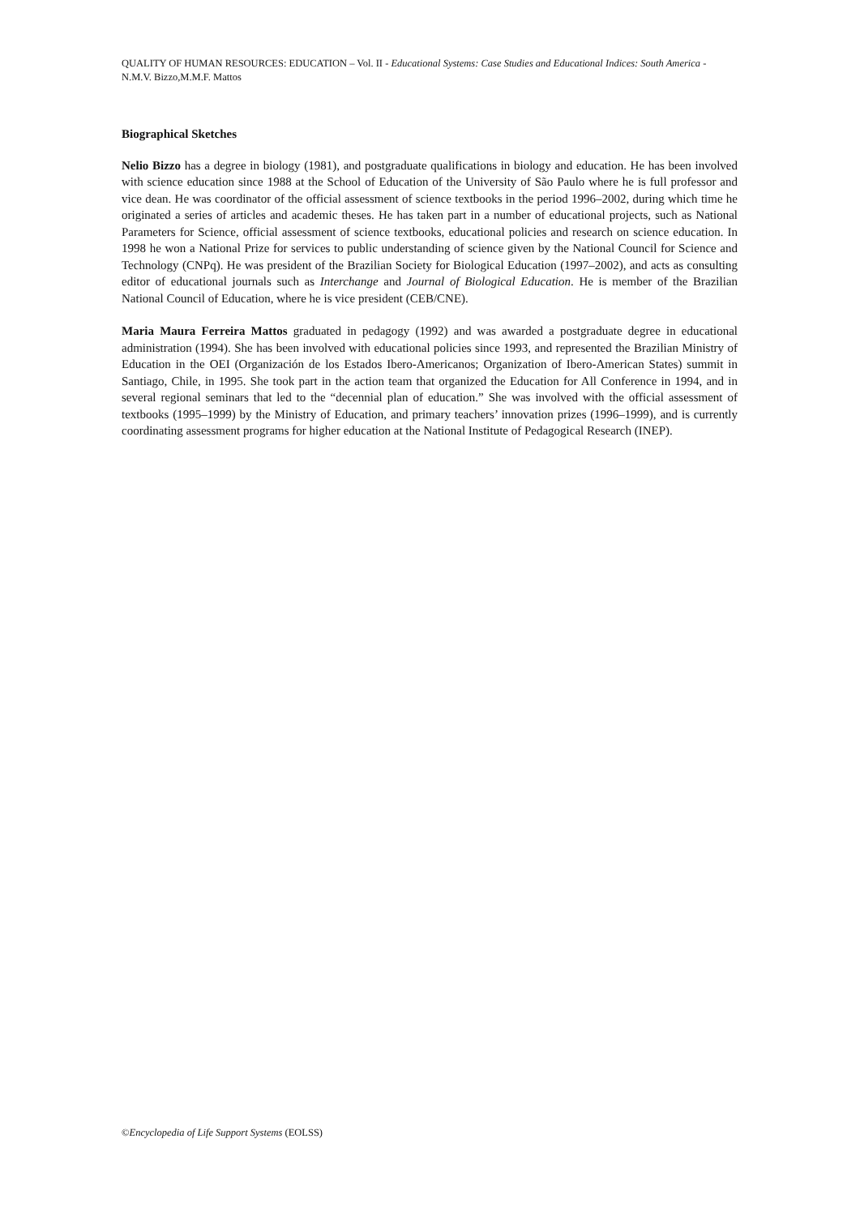QUALITY OF HUMAN RESOURCES: EDUCATION – Vol. II - Educational Systems: Case Studies and Educational Indices: South America - N.M.V. Bizzo,M.M.F. Mattos
Biographical Sketches
Nelio Bizzo has a degree in biology (1981), and postgraduate qualifications in biology and education. He has been involved with science education since 1988 at the School of Education of the University of São Paulo where he is full professor and vice dean. He was coordinator of the official assessment of science textbooks in the period 1996–2002, during which time he originated a series of articles and academic theses. He has taken part in a number of educational projects, such as National Parameters for Science, official assessment of science textbooks, educational policies and research on science education. In 1998 he won a National Prize for services to public understanding of science given by the National Council for Science and Technology (CNPq). He was president of the Brazilian Society for Biological Education (1997–2002), and acts as consulting editor of educational journals such as Interchange and Journal of Biological Education. He is member of the Brazilian National Council of Education, where he is vice president (CEB/CNE).
Maria Maura Ferreira Mattos graduated in pedagogy (1992) and was awarded a postgraduate degree in educational administration (1994). She has been involved with educational policies since 1993, and represented the Brazilian Ministry of Education in the OEI (Organización de los Estados Ibero-Americanos; Organization of Ibero-American States) summit in Santiago, Chile, in 1995. She took part in the action team that organized the Education for All Conference in 1994, and in several regional seminars that led to the “decennial plan of education.” She was involved with the official assessment of textbooks (1995–1999) by the Ministry of Education, and primary teachers’ innovation prizes (1996–1999), and is currently coordinating assessment programs for higher education at the National Institute of Pedagogical Research (INEP).
©Encyclopedia of Life Support Systems (EOLSS)